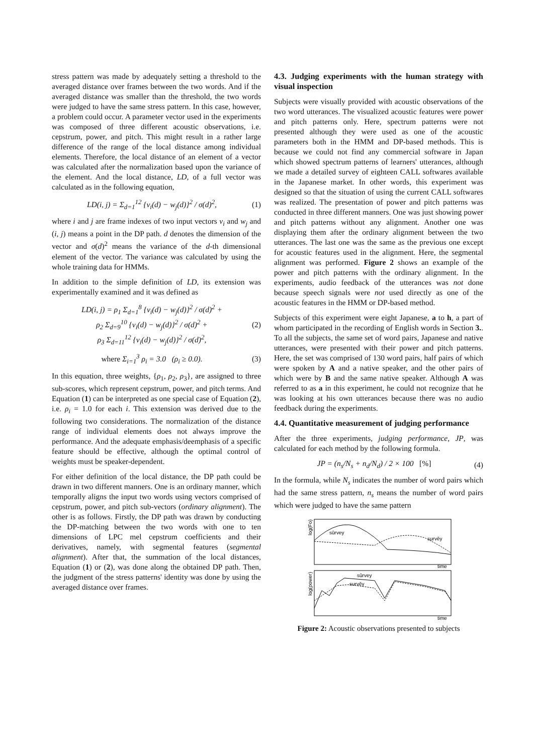stress pattern was made by adequately setting a threshold to the averaged distance over frames between the two words. And if the averaged distance was smaller than the threshold, the two words were judged to have the same stress pattern. In this case, however, a problem could occur. A parameter vector used in the experiments was composed of three different acoustic observations, i.e. cepstrum, power, and pitch. This might result in a rather large difference of the range of the local distance among individual elements. Therefore, the local distance of an element of a vector was calculated after the normalization based upon the variance of the element. And the local distance, LD, of a full vector was calculated as in the following equation,
LD(i, j) = Σ<sub>d=1</sub><sup>12</sup> {v<sub>i</sub>(d) − w<sub>j</sub>(d)}<sup>2</sup> / σ(d)<sup>2</sup>,
(1)
where i and j are frame indexes of two input vectors v<sub>i</sub> and w<sub>j</sub> and (i, j) means a point in the DP path. d denotes the dimension of the vector and σ(d)<sup>2</sup> means the variance of the d-th dimensional element of the vector. The variance was calculated by using the whole training data for HMMs.
In addition to the simple definition of LD, its extension was experimentally examined and it was defined as
LD(i, j) = ρ<sub>1</sub> Σ<sub>d=1</sub><sup>8</sup> {v<sub>i</sub>(d) − w<sub>j</sub>(d)}<sup>2</sup> / σ(d)<sup>2</sup> +
ρ<sub>2</sub> Σ<sub>d=9</sub><sup>10</sup> {v<sub>i</sub>(d) − w<sub>j</sub>(d)}<sup>2</sup> / σ(d)<sup>2</sup> +
ρ<sub>3</sub> Σ<sub>d=11</sub><sup>12</sup> {v<sub>i</sub>(d) − w<sub>j</sub>(d)}<sup>2</sup> / σ(d)<sup>2</sup>,
(2)
where Σ<sub>i=1</sub><sup>3</sup> ρ<sub>i</sub> = 3.0 (ρ<sub>i</sub> ≥ 0.0).
(3)
In this equation, three weights, {ρ<sub>1</sub>, ρ<sub>2</sub>, ρ<sub>3</sub>}, are assigned to three sub-scores, which represent cepstrum, power, and pitch terms. And Equation (1) can be interpreted as one special case of Equation (2), i.e. ρ<sub>i</sub> = 1.0 for each i. This extension was derived due to the following two considerations. The normalization of the distance range of individual elements does not always improve the performance. And the adequate emphasis/deemphasis of a specific feature should be effective, although the optimal control of weights must be speaker-dependent.
For either definition of the local distance, the DP path could be drawn in two different manners. One is an ordinary manner, which temporally aligns the input two words using vectors comprised of cepstrum, power, and pitch sub-vectors (ordinary alignment). The other is as follows. Firstly, the DP path was drawn by conducting the DP-matching between the two words with one to ten dimensions of LPC mel cepstrum coefficients and their derivatives, namely, with segmental features (segmental alignment). After that, the summation of the local distances, Equation (1) or (2), was done along the obtained DP path. Then, the judgment of the stress patterns' identity was done by using the averaged distance over frames.
4.3. Judging experiments with the human strategy with visual inspection
Subjects were visually provided with acoustic observations of the two word utterances. The visualized acoustic features were power and pitch patterns only. Here, spectrum patterns were not presented although they were used as one of the acoustic parameters both in the HMM and DP-based methods. This is because we could not find any commercial software in Japan which showed spectrum patterns of learners' utterances, although we made a detailed survey of eighteen CALL softwares available in the Japanese market. In other words, this experiment was designed so that the situation of using the current CALL softwares was realized. The presentation of power and pitch patterns was conducted in three different manners. One was just showing power and pitch patterns without any alignment. Another one was displaying them after the ordinary alignment between the two utterances. The last one was the same as the previous one except for acoustic features used in the alignment. Here, the segmental alignment was performed. Figure 2 shows an example of the power and pitch patterns with the ordinary alignment. In the experiments, audio feedback of the utterances was not done because speech signals were not used directly as one of the acoustic features in the HMM or DP-based method.
Subjects of this experiment were eight Japanese, a to h, a part of whom participated in the recording of English words in Section 3.. To all the subjects, the same set of word pairs, Japanese and native utterances, were presented with their power and pitch patterns. Here, the set was comprised of 130 word pairs, half pairs of which were spoken by A and a native speaker, and the other pairs of which were by B and the same native speaker. Although A was referred to as a in this experiment, he could not recognize that he was looking at his own utterances because there was no audio feedback during the experiments.
4.4. Quantitative measurement of judging performance
After the three experiments, judging performance, JP, was calculated for each method by the following formula.
JP = (n<sub>s</sub>/N<sub>s</sub> + n<sub>d</sub>/N<sub>d</sub>) / 2 × 100 [%]
(4)
In the formula, while N<sub>s</sub> indicates the number of word pairs which had the same stress pattern, n<sub>s</sub> means the number of word pairs which were judged to have the same pattern
log(Fo)
sūrvey
survēy
time
log(power)
sūrvey
survēy
time
Figure 2: Acoustic observations presented to subjects